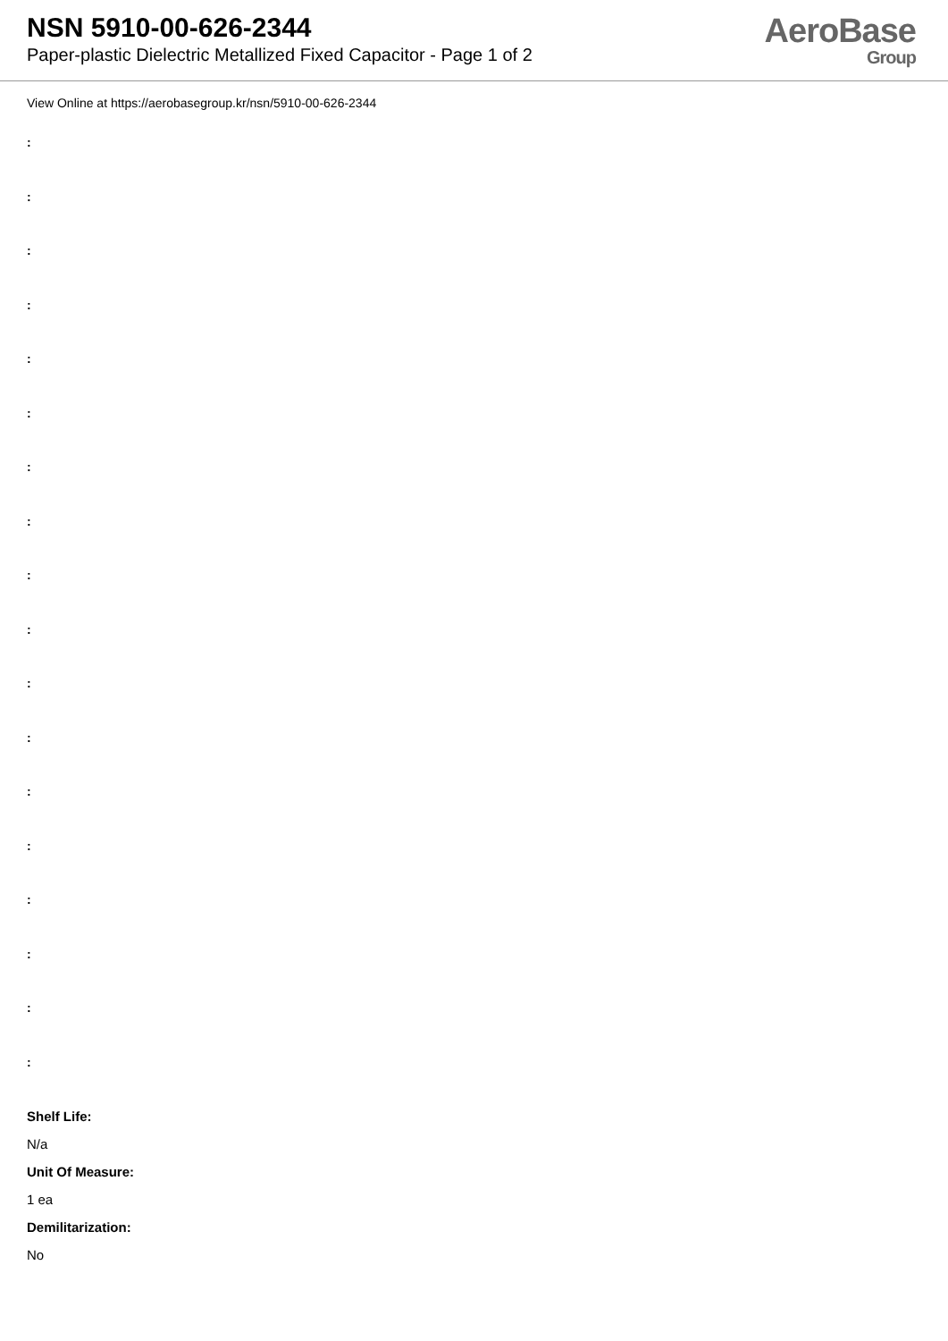NSN 5910-00-626-2344
Paper-plastic Dielectric Metallized Fixed Capacitor - Page 1 of 2
AeroBase
Group
View Online at https://aerobasegroup.kr/nsn/5910-00-626-2344
:
:
:
:
:
:
:
:
:
:
:
:
:
:
:
:
:
:
Shelf Life:
N/a
Unit Of Measure:
1 ea
Demilitarization:
No